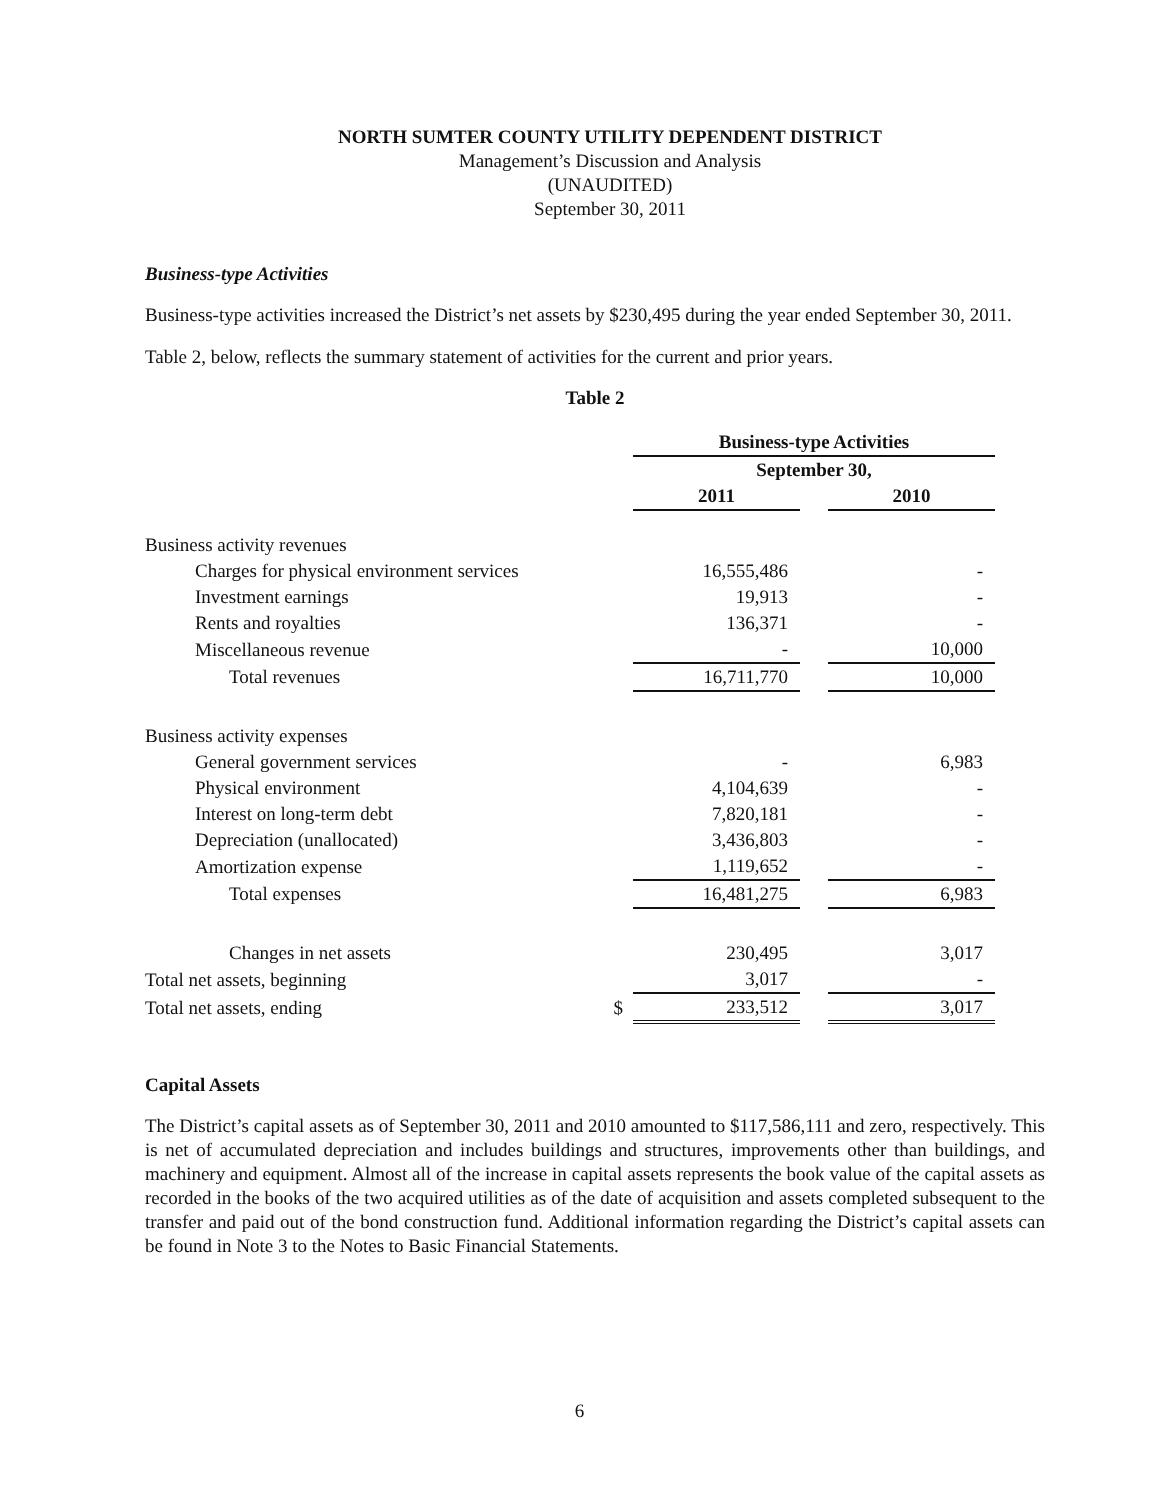NORTH SUMTER COUNTY UTILITY DEPENDENT DISTRICT
Management’s Discussion and Analysis
(UNAUDITED)
September 30, 2011
Business-type Activities
Business-type activities increased the District’s net assets by $230,495 during the year ended September 30, 2011.
Table 2, below, reflects the summary statement of activities for the current and prior years.
Table 2
| | | Business-type Activities | | |
| --- | --- | --- | --- | --- |
| | | September 30, | | |
| | | 2011 | | 2010 |
| Business activity revenues | | | | |
| Charges for physical environment services | | 16,555,486 | | - |
| Investment earnings | | 19,913 | | - |
| Rents and royalties | | 136,371 | | - |
| Miscellaneous revenue | | - | | 10,000 |
| Total revenues | | 16,711,770 | | 10,000 |
| Business activity expenses | | | | |
| General government services | | - | | 6,983 |
| Physical environment | | 4,104,639 | | - |
| Interest on long-term debt | | 7,820,181 | | - |
| Depreciation (unallocated) | | 3,436,803 | | - |
| Amortization expense | | 1,119,652 | | - |
| Total expenses | | 16,481,275 | | 6,983 |
| Changes in net assets | | 230,495 | | 3,017 |
| Total net assets, beginning | | 3,017 | | - |
| Total net assets, ending | $ | 233,512 | | 3,017 |
Capital Assets
The District’s capital assets as of September 30, 2011 and 2010 amounted to $117,586,111 and zero, respectively. This is net of accumulated depreciation and includes buildings and structures, improvements other than buildings, and machinery and equipment. Almost all of the increase in capital assets represents the book value of the capital assets as recorded in the books of the two acquired utilities as of the date of acquisition and assets completed subsequent to the transfer and paid out of the bond construction fund. Additional information regarding the District’s capital assets can be found in Note 3 to the Notes to Basic Financial Statements.
6